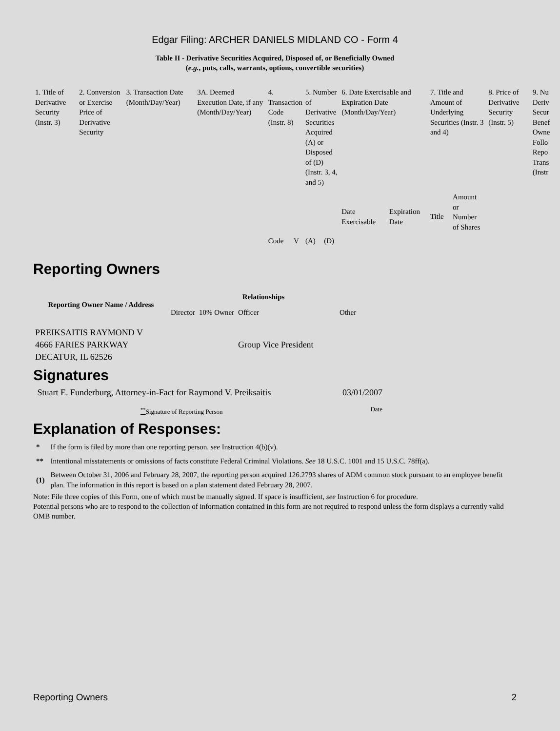Edgar Filing: ARCHER DANIELS MIDLAND CO - Form 4
Table II - Derivative Securities Acquired, Disposed of, or Beneficially Owned
(e.g., puts, calls, warrants, options, convertible securities)
| 1. Title of Derivative Security (Instr. 3) | 2. Conversion or Exercise Price of Derivative Security | 3. Transaction Date (Month/Day/Year) | 3A. Deemed Execution Date, if any (Month/Day/Year) | 4. Transaction Code (Instr. 8) | | 5. Number of Derivative Securities Acquired (A) or Disposed of (D) (Instr. 3, 4, and 5) | | 6. Date Exercisable and Expiration Date (Month/Day/Year) | | 7. Title and Amount of Underlying Securities (Instr. 3 and 4) | | 8. Price of Derivative Security (Instr. 5) | 9. Nu Deriv Secur Benef Owne Follo Repo Trans (Instr |
| | | | | Code | V | (A) | (D) | Date Exercisable | Expiration Date | Title | Amount or Number of Shares | | |
Reporting Owners
| Reporting Owner Name / Address | Relationships | | | |
| --- | --- | --- | --- | --- |
| | Director | 10% Owner | Officer | Other |
| PREIKSAITIS RAYMOND V 4666 FARIES PARKWAY DECATUR, IL 62526 | | | Group Vice President | |
Signatures
| Stuart E. Funderburg, Attorney-in-Fact for Raymond V. Preiksaitis | 03/01/2007 |
| <sup>**</sup> Signature of Reporting Person | Date |
Explanation of Responses:
| * | If the form is filed by more than one reporting person, see Instruction 4(b)(v). |
| ** | Intentional misstatements or omissions of facts constitute Federal Criminal Violations. See 18 U.S.C. 1001 and 15 U.S.C. 78ff(a). |
| (1) | Between October 31, 2006 and February 28, 2007, the reporting person acquired 126.2793 shares of ADM common stock pursuant to an employee benefit plan. The information in this report is based on a plan statement dated February 28, 2007. |
Note: File three copies of this Form, one of which must be manually signed. If space is insufficient, see Instruction 6 for procedure.
Potential persons who are to respond to the collection of information contained in this form are not required to respond unless the form displays a currently valid OMB number.
Reporting Owners 2